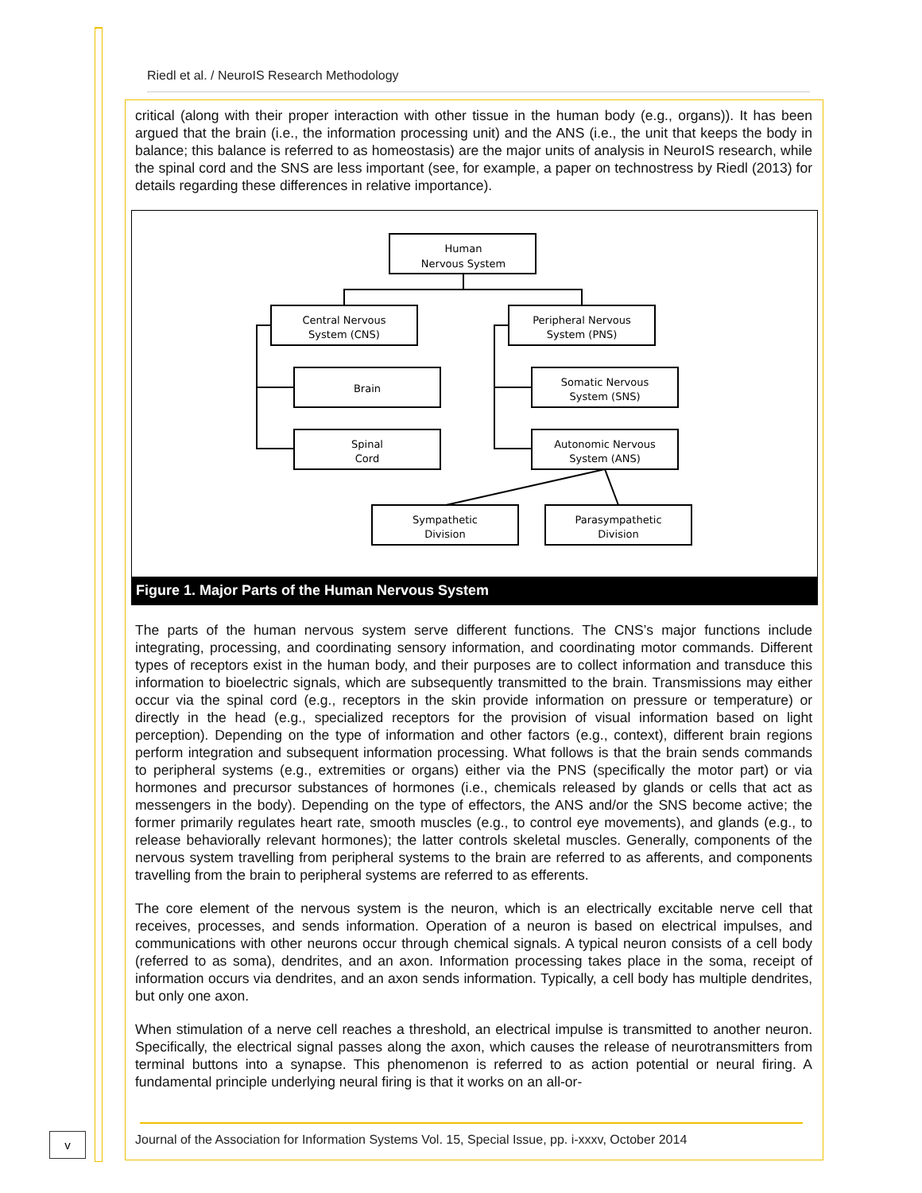Riedl et al. / NeuroIS Research Methodology
critical (along with their proper interaction with other tissue in the human body (e.g., organs)). It has been argued that the brain (i.e., the information processing unit) and the ANS (i.e., the unit that keeps the body in balance; this balance is referred to as homeostasis) are the major units of analysis in NeuroIS research, while the spinal cord and the SNS are less important (see, for example, a paper on technostress by Riedl (2013) for details regarding these differences in relative importance).
Human
Nervous System
Central Nervous
System (CNS)
Peripheral Nervous
System (PNS)
Brain
Spinal
Cord
Somatic Nervous
System (SNS)
Autonomic Nervous
System (ANS)
Sympathetic
Division
Parasympathetic
Division
Figure 1. Major Parts of the Human Nervous System
The parts of the human nervous system serve different functions. The CNS’s major functions include integrating, processing, and coordinating sensory information, and coordinating motor commands. Different types of receptors exist in the human body, and their purposes are to collect information and transduce this information to bioelectric signals, which are subsequently transmitted to the brain. Transmissions may either occur via the spinal cord (e.g., receptors in the skin provide information on pressure or temperature) or directly in the head (e.g., specialized receptors for the provision of visual information based on light perception). Depending on the type of information and other factors (e.g., context), different brain regions perform integration and subsequent information processing. What follows is that the brain sends commands to peripheral systems (e.g., extremities or organs) either via the PNS (specifically the motor part) or via hormones and precursor substances of hormones (i.e., chemicals released by glands or cells that act as messengers in the body). Depending on the type of effectors, the ANS and/or the SNS become active; the former primarily regulates heart rate, smooth muscles (e.g., to control eye movements), and glands (e.g., to release behaviorally relevant hormones); the latter controls skeletal muscles. Generally, components of the nervous system travelling from peripheral systems to the brain are referred to as afferents, and components travelling from the brain to peripheral systems are referred to as efferents.
The core element of the nervous system is the neuron, which is an electrically excitable nerve cell that receives, processes, and sends information. Operation of a neuron is based on electrical impulses, and communications with other neurons occur through chemical signals. A typical neuron consists of a cell body (referred to as soma), dendrites, and an axon. Information processing takes place in the soma, receipt of information occurs via dendrites, and an axon sends information. Typically, a cell body has multiple dendrites, but only one axon.
When stimulation of a nerve cell reaches a threshold, an electrical impulse is transmitted to another neuron. Specifically, the electrical signal passes along the axon, which causes the release of neurotransmitters from terminal buttons into a synapse. This phenomenon is referred to as action potential or neural firing. A fundamental principle underlying neural firing is that it works on an all-or-
v
Journal of the Association for Information Systems Vol. 15, Special Issue, pp. i-xxxv, October 2014